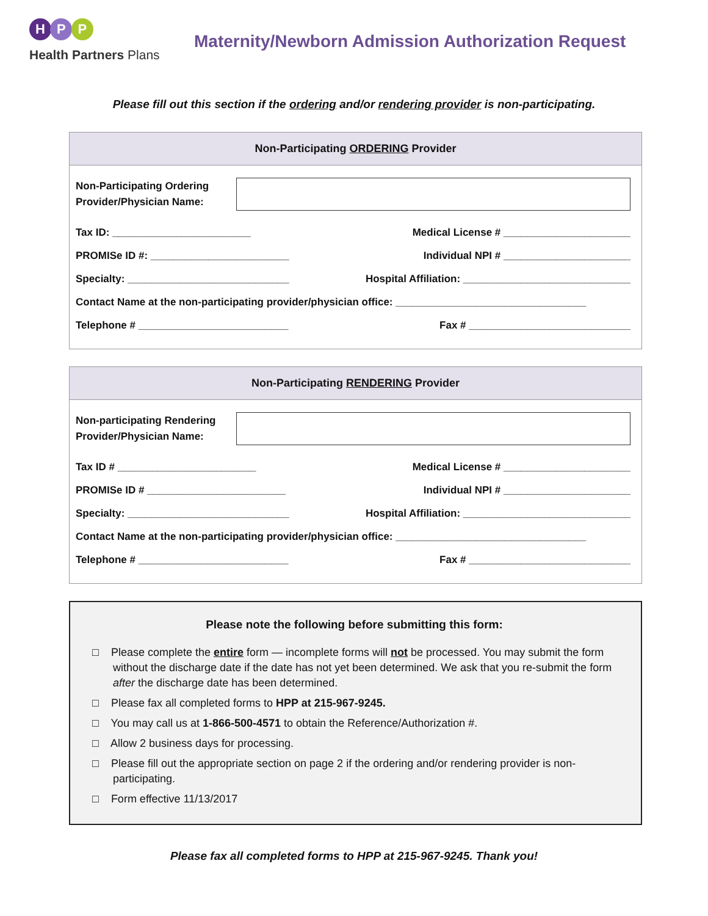H P P
Health Partners Plans
Maternity/Newborn Admission Authorization Request
Please fill out this section if the ordering and/or rendering provider is non-participating.
Non-Participating ORDERING Provider
Non-Participating Ordering Provider/Physician Name:
Tax ID: ________________________ Medical License # ______________________
PROMISe ID #: ________________________ Individual NPI # ______________________
Specialty: ____________________________ Hospital Affiliation: _____________________________
Contact Name at the non-participating provider/physician office: _________________________________
Telephone # __________________________ Fax # ____________________________
Non-Participating RENDERING Provider
Non-participating Rendering Provider/Physician Name:
Tax ID # ________________________ Medical License # ______________________
PROMISe ID # ________________________ Individual NPI # ______________________
Specialty: ____________________________ Hospital Affiliation: _____________________________
Contact Name at the non-participating provider/physician office: _________________________________
Telephone # __________________________ Fax # ____________________________
Please note the following before submitting this form:
□ Please complete the entire form — incomplete forms will not be processed. You may submit the form without the discharge date if the date has not yet been determined. We ask that you re-submit the form after the discharge date has been determined.
□ Please fax all completed forms to HPP at 215-967-9245.
□ You may call us at 1-866-500-4571 to obtain the Reference/Authorization #.
□ Allow 2 business days for processing.
□ Please fill out the appropriate section on page 2 if the ordering and/or rendering provider is non-participating.
□ Form effective 11/13/2017
Please fax all completed forms to HPP at 215-967-9245. Thank you!